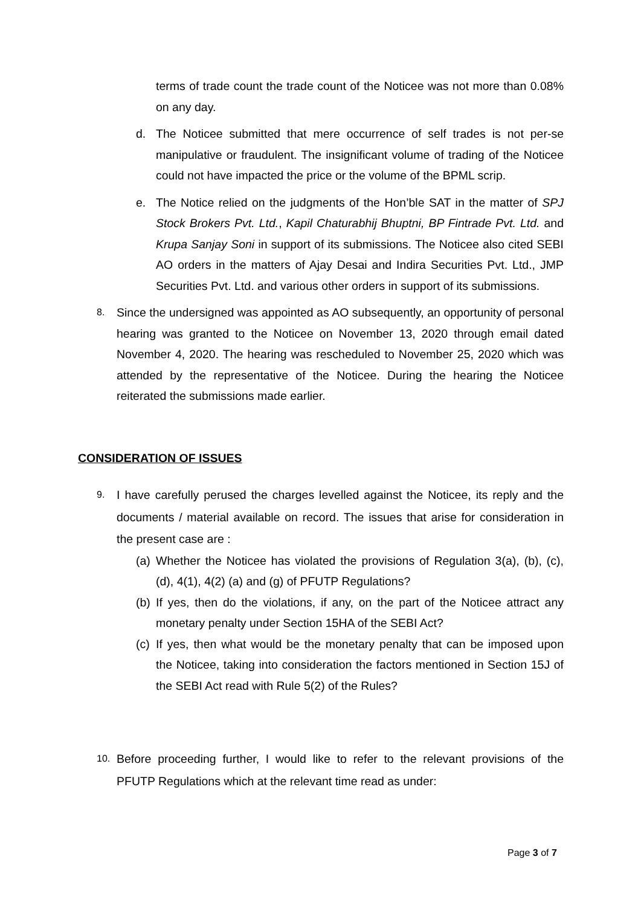terms of trade count the trade count of the Noticee was not more than 0.08% on any day.
d. The Noticee submitted that mere occurrence of self trades is not per-se manipulative or fraudulent. The insignificant volume of trading of the Noticee could not have impacted the price or the volume of the BPML scrip.
e. The Notice relied on the judgments of the Hon’ble SAT in the matter of SPJ Stock Brokers Pvt. Ltd., Kapil Chaturabhij Bhuptni, BP Fintrade Pvt. Ltd. and Krupa Sanjay Soni in support of its submissions. The Noticee also cited SEBI AO orders in the matters of Ajay Desai and Indira Securities Pvt. Ltd., JMP Securities Pvt. Ltd. and various other orders in support of its submissions.
8.
Since the undersigned was appointed as AO subsequently, an opportunity of personal hearing was granted to the Noticee on November 13, 2020 through email dated November 4, 2020. The hearing was rescheduled to November 25, 2020 which was attended by the representative of the Noticee. During the hearing the Noticee reiterated the submissions made earlier.
CONSIDERATION OF ISSUES
9.
I have carefully perused the charges levelled against the Noticee, its reply and the documents / material available on record. The issues that arise for consideration in the present case are :
(a)
Whether the Noticee has violated the provisions of Regulation 3(a), (b), (c), (d), 4(1), 4(2) (a) and (g) of PFUTP Regulations?
(b)
If yes, then do the violations, if any, on the part of the Noticee attract any monetary penalty under Section 15HA of the SEBI Act?
(c)
If yes, then what would be the monetary penalty that can be imposed upon the Noticee, taking into consideration the factors mentioned in Section 15J of the SEBI Act read with Rule 5(2) of the Rules?
10.
Before proceeding further, I would like to refer to the relevant provisions of the PFUTP Regulations which at the relevant time read as under:
Page 3 of 7